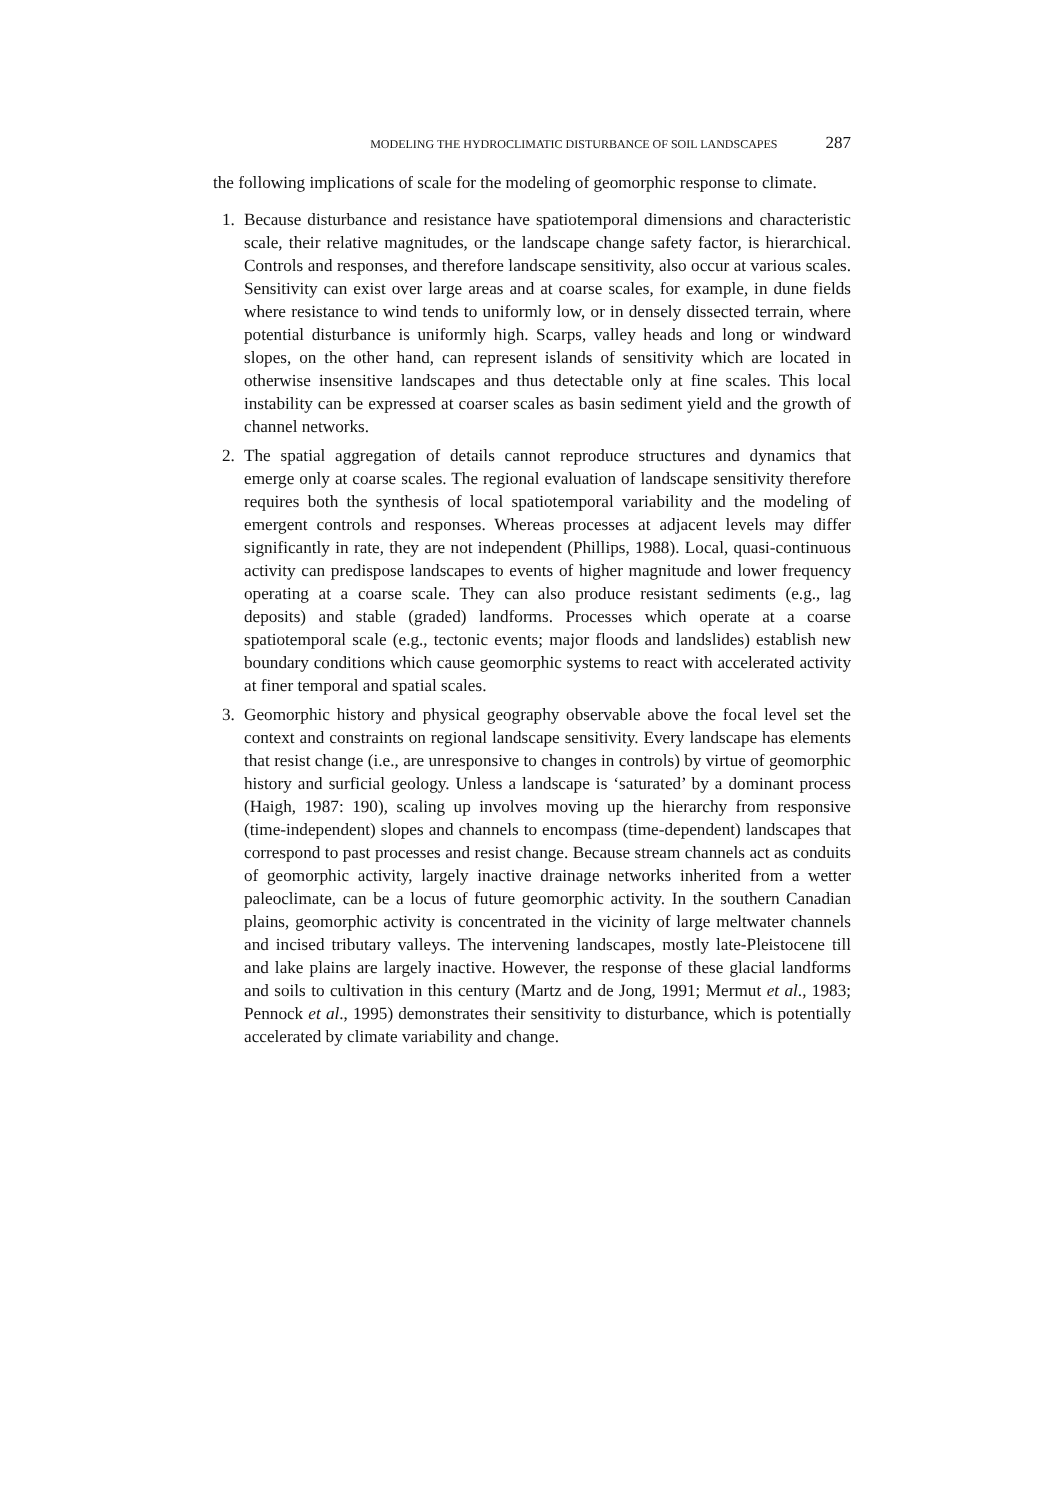MODELING THE HYDROCLIMATIC DISTURBANCE OF SOIL LANDSCAPES 287
the following implications of scale for the modeling of geomorphic response to climate.
1. Because disturbance and resistance have spatiotemporal dimensions and characteristic scale, their relative magnitudes, or the landscape change safety factor, is hierarchical. Controls and responses, and therefore landscape sensitivity, also occur at various scales. Sensitivity can exist over large areas and at coarse scales, for example, in dune fields where resistance to wind tends to uniformly low, or in densely dissected terrain, where potential disturbance is uniformly high. Scarps, valley heads and long or windward slopes, on the other hand, can represent islands of sensitivity which are located in otherwise insensitive landscapes and thus detectable only at fine scales. This local instability can be expressed at coarser scales as basin sediment yield and the growth of channel networks.
2. The spatial aggregation of details cannot reproduce structures and dynamics that emerge only at coarse scales. The regional evaluation of landscape sensitivity therefore requires both the synthesis of local spatiotemporal variability and the modeling of emergent controls and responses. Whereas processes at adjacent levels may differ significantly in rate, they are not independent (Phillips, 1988). Local, quasi-continuous activity can predispose landscapes to events of higher magnitude and lower frequency operating at a coarse scale. They can also produce resistant sediments (e.g., lag deposits) and stable (graded) landforms. Processes which operate at a coarse spatiotemporal scale (e.g., tectonic events; major floods and landslides) establish new boundary conditions which cause geomorphic systems to react with accelerated activity at finer temporal and spatial scales.
3. Geomorphic history and physical geography observable above the focal level set the context and constraints on regional landscape sensitivity. Every landscape has elements that resist change (i.e., are unresponsive to changes in controls) by virtue of geomorphic history and surficial geology. Unless a landscape is ‘saturated’ by a dominant process (Haigh, 1987: 190), scaling up involves moving up the hierarchy from responsive (time-independent) slopes and channels to encompass (time-dependent) landscapes that correspond to past processes and resist change. Because stream channels act as conduits of geomorphic activity, largely inactive drainage networks inherited from a wetter paleoclimate, can be a locus of future geomorphic activity. In the southern Canadian plains, geomorphic activity is concentrated in the vicinity of large meltwater channels and incised tributary valleys. The intervening landscapes, mostly late-Pleistocene till and lake plains are largely inactive. However, the response of these glacial landforms and soils to cultivation in this century (Martz and de Jong, 1991; Mermut et al., 1983; Pennock et al., 1995) demonstrates their sensitivity to disturbance, which is potentially accelerated by climate variability and change.